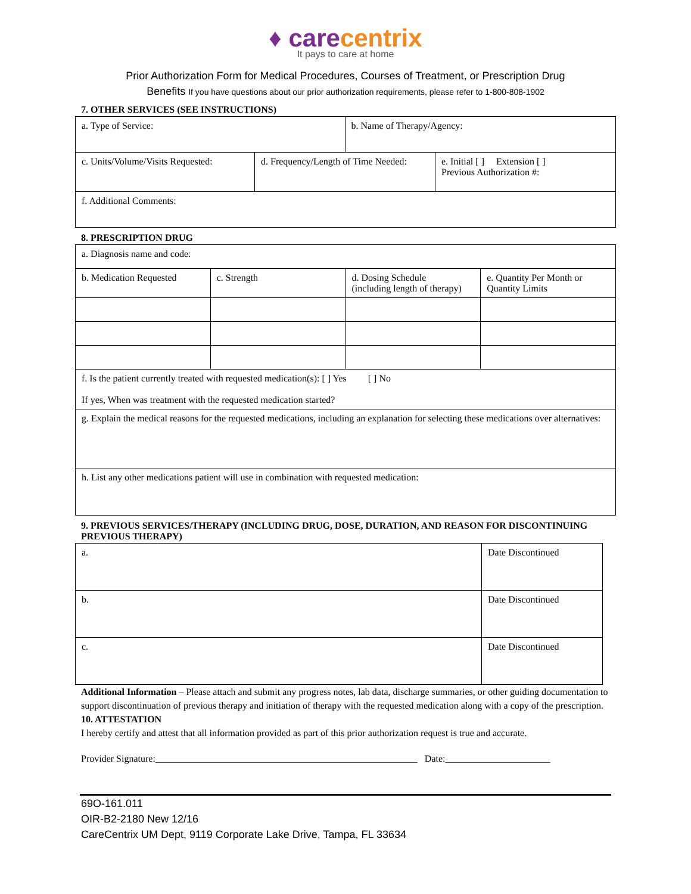♦ carecentrix
It pays to care at home
Prior Authorization Form for Medical Procedures, Courses of Treatment, or Prescription Drug
Benefits If you have questions about our prior authorization requirements, please refer to 1-800-808-1902
7. OTHER SERVICES (SEE INSTRUCTIONS)
| a. Type of Service: | | b. Name of Therapy/Agency: | |
| c. Units/Volume/Visits Requested: | d. Frequency/Length of Time Needed: | | e. Initial [ ] Extension [ ] Previous Authorization #: |
| f. Additional Comments: | | | |
8. PRESCRIPTION DRUG
| a. Diagnosis name and code: | | | |
| b. Medication Requested | c. Strength | d. Dosing Schedule (including length of therapy) | e. Quantity Per Month or Quantity Limits |
| f. Is the patient currently treated with requested medication(s): [ ] Yes [ ] No If yes, When was treatment with the requested medication started? | | | |
| g. Explain the medical reasons for the requested medications, including an explanation for selecting these medications over alternatives: | | | |
| h. List any other medications patient will use in combination with requested medication: | | | |
9. PREVIOUS SERVICES/THERAPY (INCLUDING DRUG, DOSE, DURATION, AND REASON FOR DISCONTINUING PREVIOUS THERAPY)
| a. | Date Discontinued |
| b. | Date Discontinued |
| c. | Date Discontinued |
Additional Information – Please attach and submit any progress notes, lab data, discharge summaries, or other guiding documentation to support discontinuation of previous therapy and initiation of therapy with the requested medication along with a copy of the prescription.
10. ATTESTATION
I hereby certify and attest that all information provided as part of this prior authorization request is true and accurate.
Provider Signature:_______________________________________________________ Date:______________________
69O-161.011
OIR-B2-2180 New 12/16
CareCentrix UM Dept, 9119 Corporate Lake Drive, Tampa, FL 33634